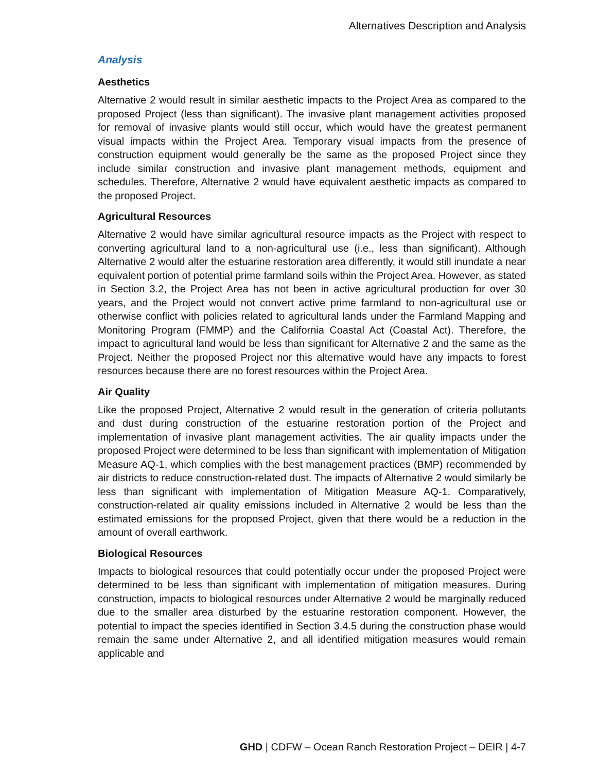Alternatives Description and Analysis
Analysis
Aesthetics
Alternative 2 would result in similar aesthetic impacts to the Project Area as compared to the proposed Project (less than significant). The invasive plant management activities proposed for removal of invasive plants would still occur, which would have the greatest permanent visual impacts within the Project Area. Temporary visual impacts from the presence of construction equipment would generally be the same as the proposed Project since they include similar construction and invasive plant management methods, equipment and schedules. Therefore, Alternative 2 would have equivalent aesthetic impacts as compared to the proposed Project.
Agricultural Resources
Alternative 2 would have similar agricultural resource impacts as the Project with respect to converting agricultural land to a non-agricultural use (i.e., less than significant). Although Alternative 2 would alter the estuarine restoration area differently, it would still inundate a near equivalent portion of potential prime farmland soils within the Project Area. However, as stated in Section 3.2, the Project Area has not been in active agricultural production for over 30 years, and the Project would not convert active prime farmland to non-agricultural use or otherwise conflict with policies related to agricultural lands under the Farmland Mapping and Monitoring Program (FMMP) and the California Coastal Act (Coastal Act). Therefore, the impact to agricultural land would be less than significant for Alternative 2 and the same as the Project. Neither the proposed Project nor this alternative would have any impacts to forest resources because there are no forest resources within the Project Area.
Air Quality
Like the proposed Project, Alternative 2 would result in the generation of criteria pollutants and dust during construction of the estuarine restoration portion of the Project and implementation of invasive plant management activities. The air quality impacts under the proposed Project were determined to be less than significant with implementation of Mitigation Measure AQ-1, which complies with the best management practices (BMP) recommended by air districts to reduce construction-related dust. The impacts of Alternative 2 would similarly be less than significant with implementation of Mitigation Measure AQ-1. Comparatively, construction-related air quality emissions included in Alternative 2 would be less than the estimated emissions for the proposed Project, given that there would be a reduction in the amount of overall earthwork.
Biological Resources
Impacts to biological resources that could potentially occur under the proposed Project were determined to be less than significant with implementation of mitigation measures. During construction, impacts to biological resources under Alternative 2 would be marginally reduced due to the smaller area disturbed by the estuarine restoration component. However, the potential to impact the species identified in Section 3.4.5 during the construction phase would remain the same under Alternative 2, and all identified mitigation measures would remain applicable and
GHD | CDFW – Ocean Ranch Restoration Project – DEIR | 4-7